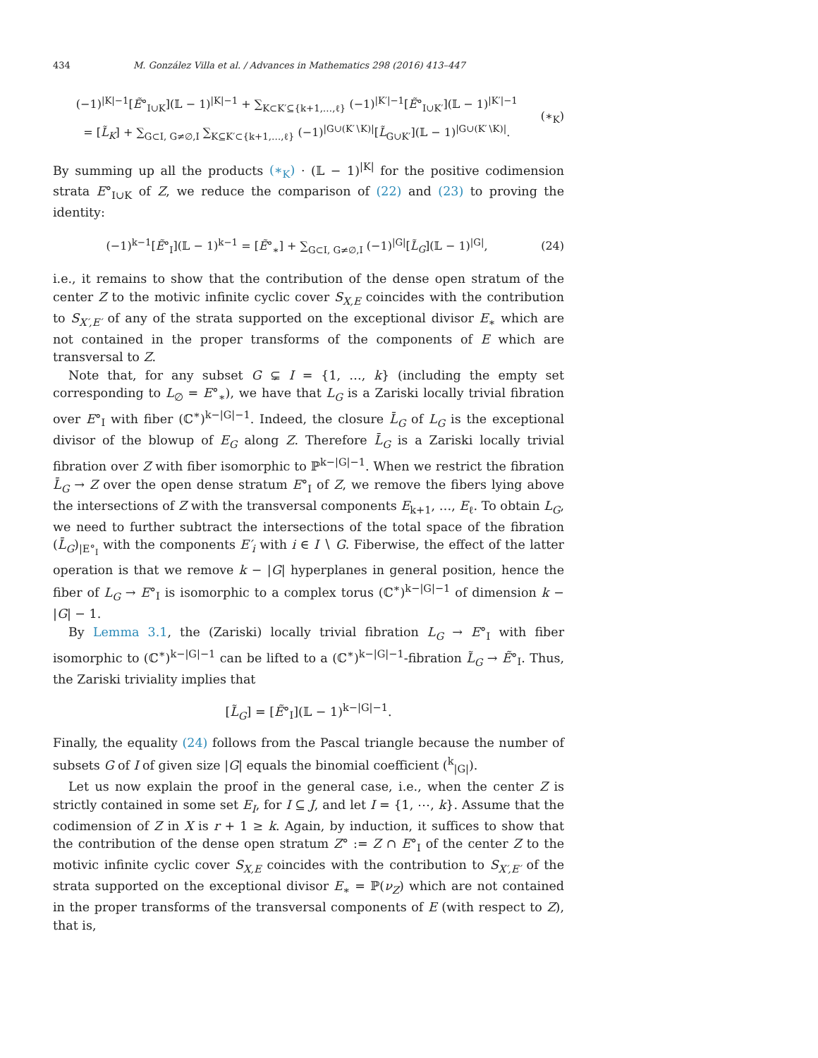434 M. González Villa et al. / Advances in Mathematics 298 (2016) 413–447
(−1)<sup>|K|−1</sup>[Ẽ°<sub>I∪K</sub>](𝕃 − 1)<sup>|K|−1</sup> + ∑<sub>K⊂K′⊆{k+1,…,ℓ}</sub> (−1)<sup>|K′|−1</sup>[Ẽ°<sub>I∪K′</sub>](𝕃 − 1)<sup>|K′|−1</sup>
= [L̃<sub>K</sub>] + ∑<sub>G⊂I, G≠∅,I</sub> ∑<sub>K⊆K′⊂{k+1,…,ℓ}</sub> (−1)<sup>|G∪(K′∖K)|</sup>[L̃<sub>G∪K′</sub>](𝕃 − 1)<sup>|G∪(K′∖K)|</sup>.
(∗<sub>K</sub>)
By summing up all the products (∗<sub>K</sub>) · (𝕃 − 1)<sup>|K|</sup> for the positive codimension strata E°<sub>I∪K</sub> of Z, we reduce the comparison of (22) and (23) to proving the identity:
(−1)<sup>k−1</sup>[Ẽ°<sub>I</sub>](𝕃 − 1)<sup>k−1</sup> = [Ẽ°<sub>∗</sub>] + ∑<sub>G⊂I, G≠∅,I</sub> (−1)<sup>|G|</sup>[L̃<sub>G</sub>](𝕃 − 1)<sup>|G|</sup>,
(24)
i.e., it remains to show that the contribution of the dense open stratum of the center Z to the motivic infinite cyclic cover S<sub>X,E</sub> coincides with the contribution to S<sub>X′,E′</sub> of any of the strata supported on the exceptional divisor E<sub>∗</sub> which are not contained in the proper transforms of the components of E which are transversal to Z.
Note that, for any subset G ⊊ I = {1, …, k} (including the empty set corresponding to L<sub>∅</sub> = E°<sub>∗</sub>), we have that L<sub>G</sub> is a Zariski locally trivial fibration over E°<sub>I</sub> with fiber (ℂ<sup>∗</sup>)<sup>k−|G|−1</sup>. Indeed, the closure L̄<sub>G</sub> of L<sub>G</sub> is the exceptional divisor of the blowup of E<sub>G</sub> along Z. Therefore L̄<sub>G</sub> is a Zariski locally trivial fibration over Z with fiber isomorphic to ℙ<sup>k−|G|−1</sup>. When we restrict the fibration L̄<sub>G</sub> → Z over the open dense stratum E°<sub>I</sub> of Z, we remove the fibers lying above the intersections of Z with the transversal components E<sub>k+1</sub>, …, E<sub>ℓ</sub>. To obtain L<sub>G</sub>, we need to further subtract the intersections of the total space of the fibration (L̄<sub>G</sub>)<sub>|E°<sub>I</sub></sub> with the components E′<sub>i</sub> with i ∈ I ∖ G. Fiberwise, the effect of the latter operation is that we remove k − |G| hyperplanes in general position, hence the fiber of L<sub>G</sub> → E°<sub>I</sub> is isomorphic to a complex torus (ℂ<sup>∗</sup>)<sup>k−|G|−1</sup> of dimension k − |G| − 1.
By Lemma 3.1, the (Zariski) locally trivial fibration L<sub>G</sub> → E°<sub>I</sub> with fiber isomorphic to (ℂ<sup>∗</sup>)<sup>k−|G|−1</sup> can be lifted to a (ℂ<sup>∗</sup>)<sup>k−|G|−1</sup>-fibration L̃<sub>G</sub> → Ẽ°<sub>I</sub>. Thus, the Zariski triviality implies that
[L̃<sub>G</sub>] = [Ẽ°<sub>I</sub>](𝕃 − 1)<sup>k−|G|−1</sup>.
Finally, the equality (24) follows from the Pascal triangle because the number of subsets G of I of given size |G| equals the binomial coefficient (<sup>k</sup><sub>|G|</sub>).
Let us now explain the proof in the general case, i.e., when the center Z is strictly contained in some set E<sub>I</sub>, for I ⊆ J, and let I = {1, ⋯, k}. Assume that the codimension of Z in X is r + 1 ≥ k. Again, by induction, it suffices to show that the contribution of the dense open stratum Z° := Z ∩ E°<sub>I</sub> of the center Z to the motivic infinite cyclic cover S<sub>X,E</sub> coincides with the contribution to S<sub>X′,E′</sub> of the strata supported on the exceptional divisor E<sub>∗</sub> = ℙ(ν<sub>Z</sub>) which are not contained in the proper transforms of the transversal components of E (with respect to Z), that is,